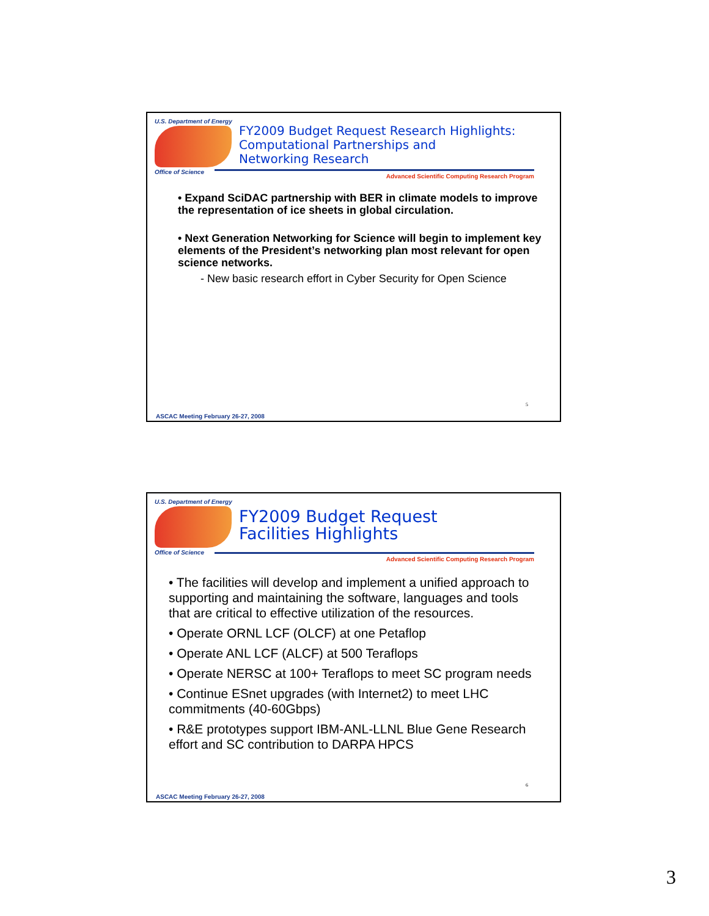U.S. Department of Energy
Office of Science
FY2009 Budget Request Research Highlights:
Computational Partnerships and
Networking Research
Advanced Scientific Computing Research Program
• Expand SciDAC partnership with BER in climate models to improve the representation of ice sheets in global circulation.
• Next Generation Networking for Science will begin to implement key elements of the President’s networking plan most relevant for open science networks.
- New basic research effort in Cyber Security for Open Science
5
ASCAC Meeting February 26-27, 2008
U.S. Department of Energy
Office of Science
FY2009 Budget Request
Facilities Highlights
Advanced Scientific Computing Research Program
• The facilities will develop and implement a unified approach to supporting and maintaining the software, languages and tools that are critical to effective utilization of the resources.
• Operate ORNL LCF (OLCF) at one Petaflop
• Operate ANL LCF (ALCF) at 500 Teraflops
• Operate NERSC at 100+ Teraflops to meet SC program needs
• Continue ESnet upgrades (with Internet2) to meet LHC commitments (40-60Gbps)
• R&E prototypes support IBM-ANL-LLNL Blue Gene Research effort and SC contribution to DARPA HPCS
6
ASCAC Meeting February 26-27, 2008
3